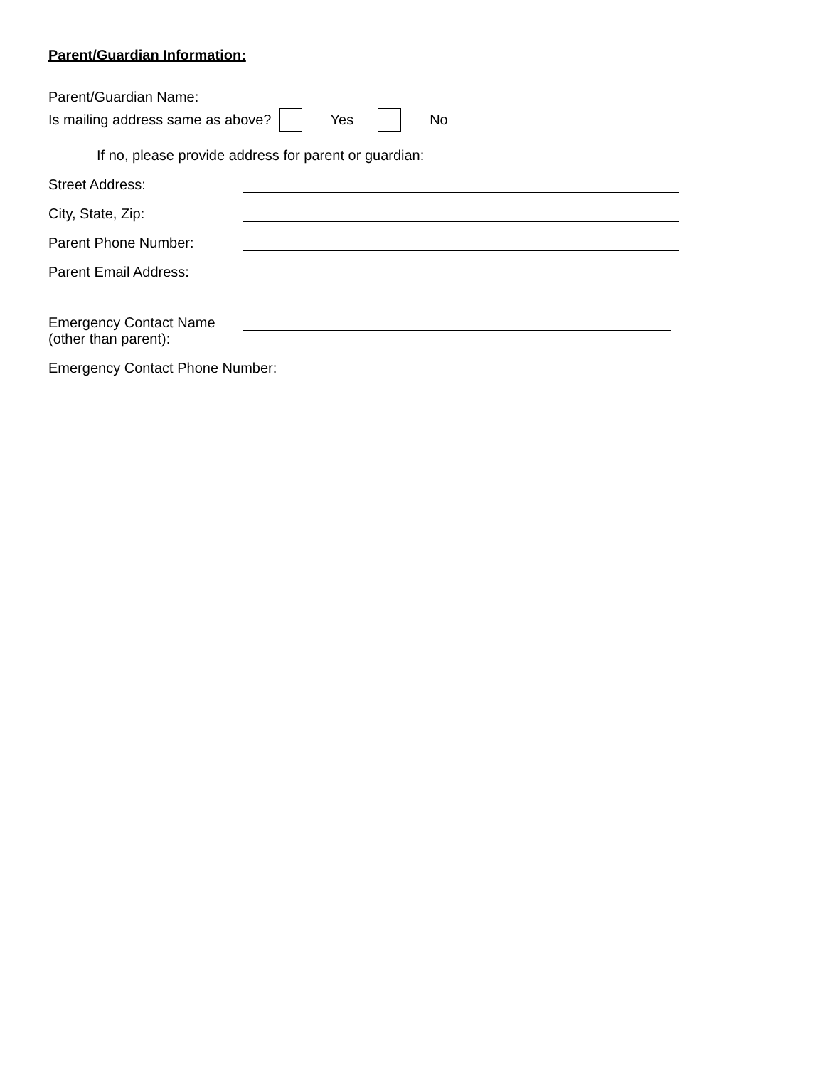Parent/Guardian Information:
Parent/Guardian Name:
Is mailing address same as above? Yes No
If no, please provide address for parent or guardian:
Street Address:
City, State, Zip:
Parent Phone Number:
Parent Email Address:
Emergency Contact Name
(other than parent):
Emergency Contact Phone Number: